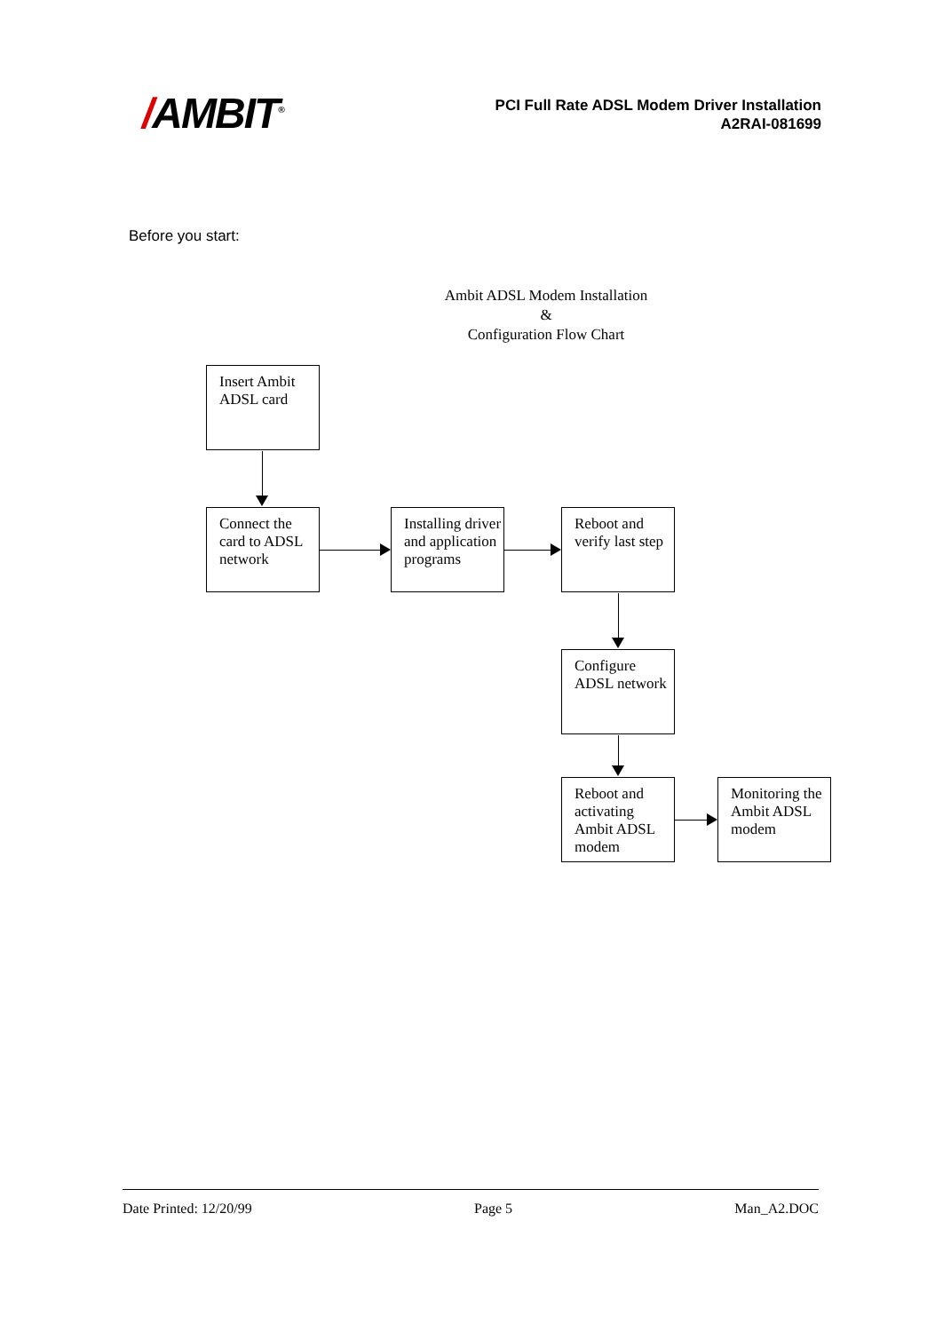/AMBIT<sup>®</sup>
PCI Full Rate ADSL Modem Driver Installation
A2RAI-081699
Before you start:
Ambit ADSL Modem Installation
&
Configuration Flow Chart
Insert Ambit ADSL card
Connect the card to ADSL network
Installing driver and application programs
Reboot and verify last step
Configure ADSL network
Reboot and activating Ambit ADSL modem
Monitoring the Ambit ADSL modem
Date Printed: 12/20/99 Page 5 Man_A2.DOC